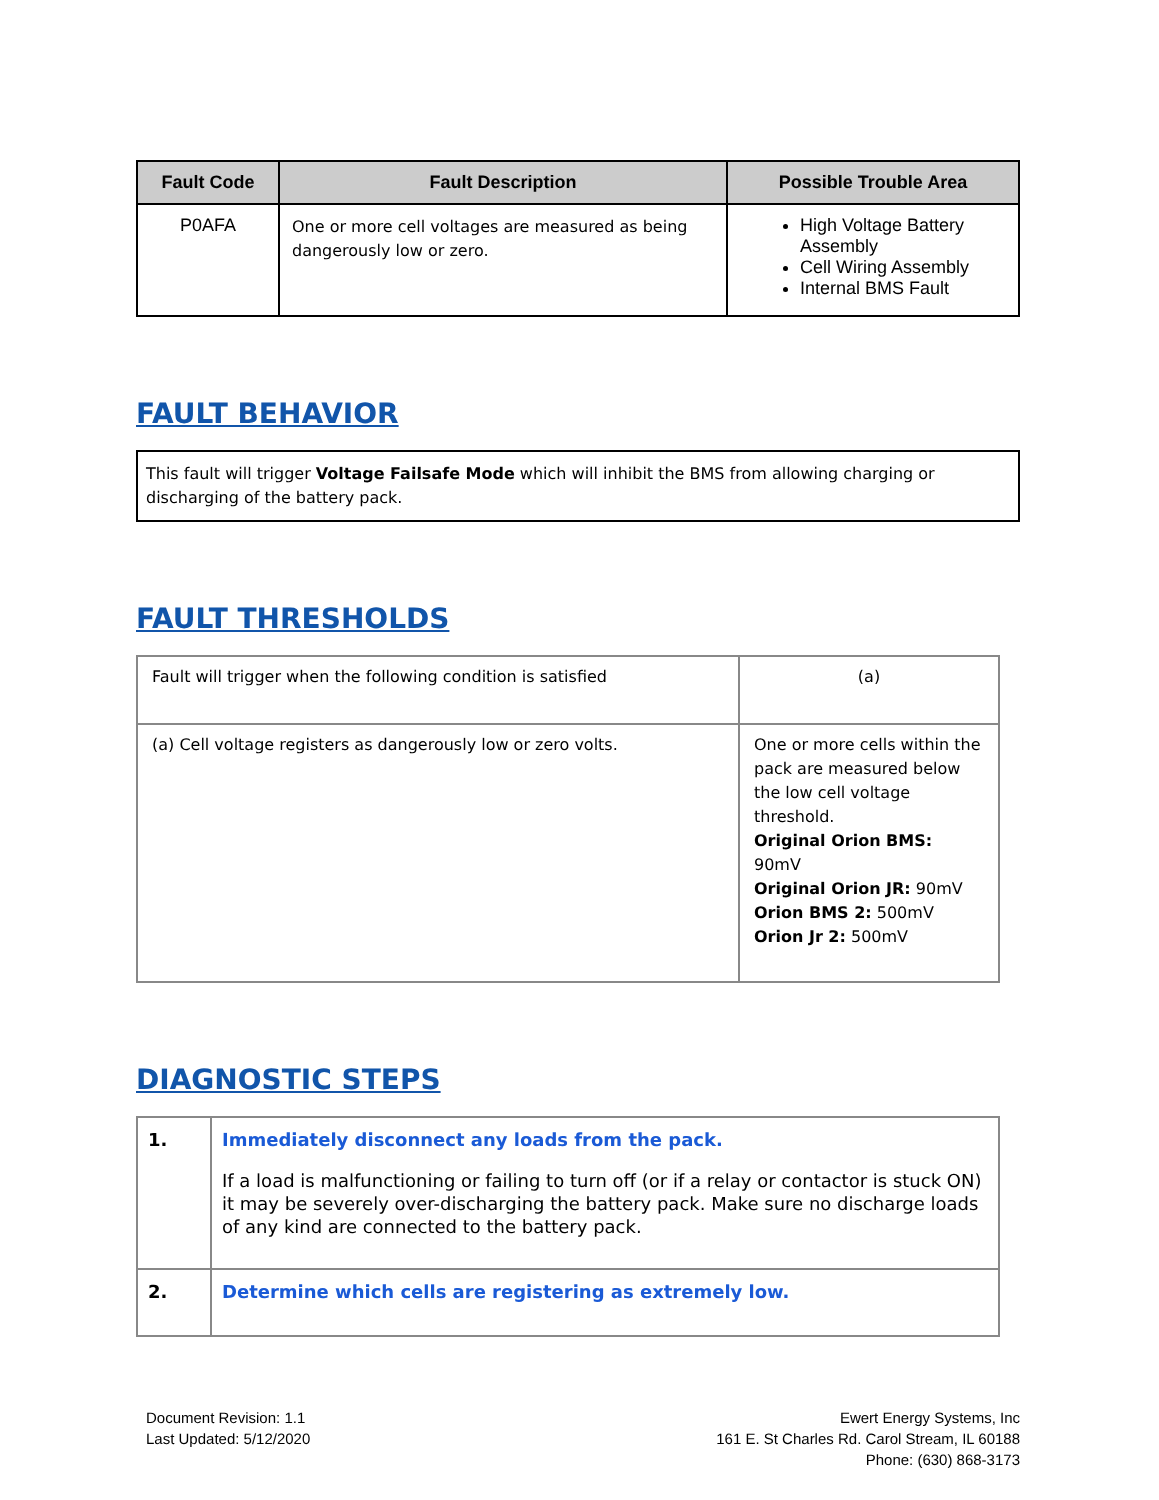| Fault Code | Fault Description | Possible Trouble Area |
| --- | --- | --- |
| P0AFA | One or more cell voltages are measured as being dangerously low or zero. | High Voltage Battery Assembly Cell Wiring Assembly Internal BMS Fault |
FAULT BEHAVIOR
This fault will trigger Voltage Failsafe Mode which will inhibit the BMS from allowing charging or discharging of the battery pack.
FAULT THRESHOLDS
| Fault will trigger when the following condition is satisfied | (a) |
| (a) Cell voltage registers as dangerously low or zero volts. | One or more cells within the pack are measured below the low cell voltage threshold. Original Orion BMS: 90mV Original Orion JR: 90mV Orion BMS 2: 500mV Orion Jr 2: 500mV |
DIAGNOSTIC STEPS
| 1. | Immediately disconnect any loads from the pack. If a load is malfunctioning or failing to turn off (or if a relay or contactor is stuck ON) it may be severely over-discharging the battery pack. Make sure no discharge loads of any kind are connected to the battery pack. |
| 2. | Determine which cells are registering as extremely low. |
Document Revision: 1.1
Last Updated: 5/12/2020
Ewert Energy Systems, Inc
161 E. St Charles Rd. Carol Stream, IL 60188
Phone: (630) 868-3173